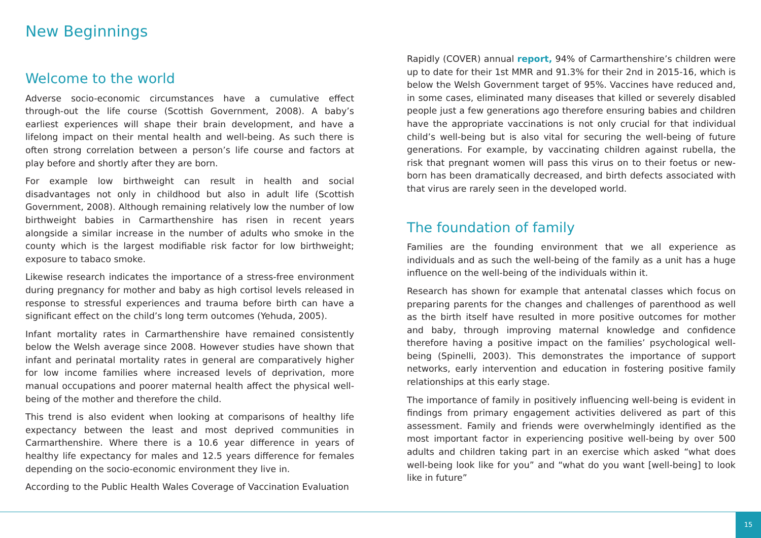New Beginnings
Welcome to the world
Adverse socio-economic circumstances have a cumulative effect through-out the life course (Scottish Government, 2008). A baby’s earliest experiences will shape their brain development, and have a lifelong impact on their mental health and well-being. As such there is often strong correlation between a person’s life course and factors at play before and shortly after they are born.
For example low birthweight can result in health and social disadvantages not only in childhood but also in adult life (Scottish Government, 2008). Although remaining relatively low the number of low birthweight babies in Carmarthenshire has risen in recent years alongside a similar increase in the number of adults who smoke in the county which is the largest modifiable risk factor for low birthweight; exposure to tabaco smoke.
Likewise research indicates the importance of a stress-free environment during pregnancy for mother and baby as high cortisol levels released in response to stressful experiences and trauma before birth can have a significant effect on the child’s long term outcomes (Yehuda, 2005).
Infant mortality rates in Carmarthenshire have remained consistently below the Welsh average since 2008. However studies have shown that infant and perinatal mortality rates in general are comparatively higher for low income families where increased levels of deprivation, more manual occupations and poorer maternal health affect the physical well-being of the mother and therefore the child.
This trend is also evident when looking at comparisons of healthy life expectancy between the least and most deprived communities in Carmarthenshire. Where there is a 10.6 year difference in years of healthy life expectancy for males and 12.5 years difference for females depending on the socio-economic environment they live in.
According to the Public Health Wales Coverage of Vaccination Evaluation
Rapidly (COVER) annual report, 94% of Carmarthenshire’s children were up to date for their 1st MMR and 91.3% for their 2nd in 2015-16, which is below the Welsh Government target of 95%. Vaccines have reduced and, in some cases, eliminated many diseases that killed or severely disabled people just a few generations ago therefore ensuring babies and children have the appropriate vaccinations is not only crucial for that individual child’s well-being but is also vital for securing the well-being of future generations. For example, by vaccinating children against rubella, the risk that pregnant women will pass this virus on to their foetus or new-born has been dramatically decreased, and birth defects associated with that virus are rarely seen in the developed world.
The foundation of family
Families are the founding environment that we all experience as individuals and as such the well-being of the family as a unit has a huge influence on the well-being of the individuals within it.
Research has shown for example that antenatal classes which focus on preparing parents for the changes and challenges of parenthood as well as the birth itself have resulted in more positive outcomes for mother and baby, through improving maternal knowledge and confidence therefore having a positive impact on the families’ psychological well-being (Spinelli, 2003). This demonstrates the importance of support networks, early intervention and education in fostering positive family relationships at this early stage.
The importance of family in positively influencing well-being is evident in findings from primary engagement activities delivered as part of this assessment. Family and friends were overwhelmingly identified as the most important factor in experiencing positive well-being by over 500 adults and children taking part in an exercise which asked “what does well-being look like for you” and “what do you want [well-being] to look like in future”
15